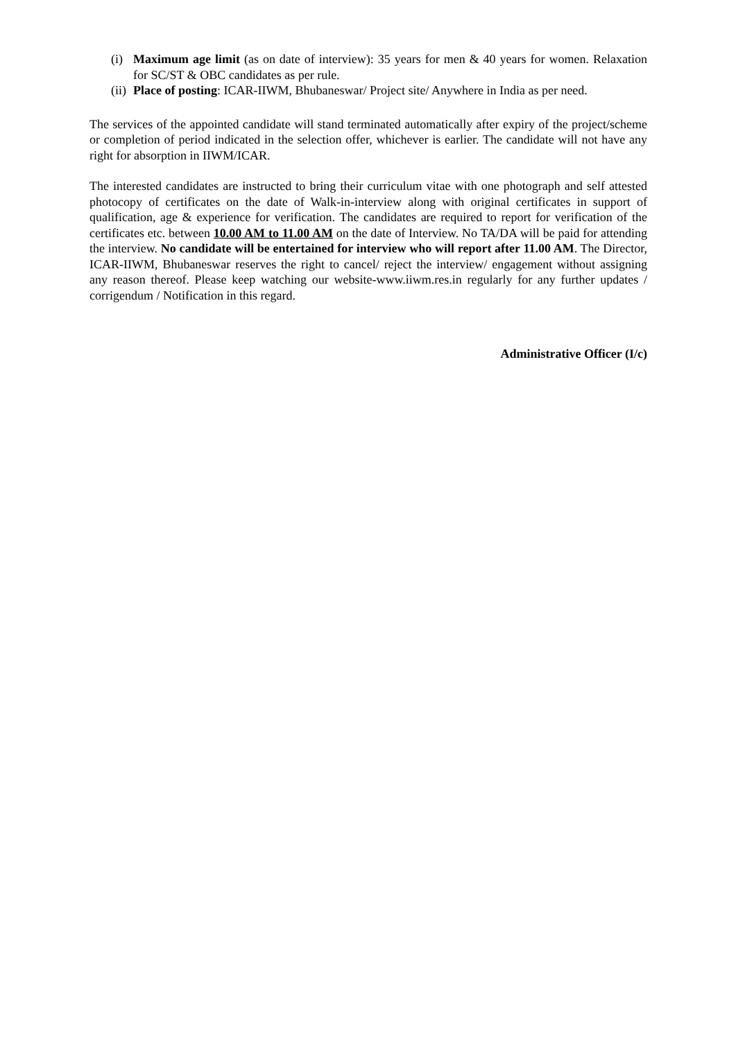(i) Maximum age limit (as on date of interview): 35 years for men & 40 years for women. Relaxation for SC/ST & OBC candidates as per rule.
(ii) Place of posting: ICAR-IIWM, Bhubaneswar/ Project site/ Anywhere in India as per need.
The services of the appointed candidate will stand terminated automatically after expiry of the project/scheme or completion of period indicated in the selection offer, whichever is earlier. The candidate will not have any right for absorption in IIWM/ICAR.
The interested candidates are instructed to bring their curriculum vitae with one photograph and self attested photocopy of certificates on the date of Walk-in-interview along with original certificates in support of qualification, age & experience for verification. The candidates are required to report for verification of the certificates etc. between 10.00 AM to 11.00 AM on the date of Interview. No TA/DA will be paid for attending the interview. No candidate will be entertained for interview who will report after 11.00 AM. The Director, ICAR-IIWM, Bhubaneswar reserves the right to cancel/ reject the interview/ engagement without assigning any reason thereof. Please keep watching our website-www.iiwm.res.in regularly for any further updates / corrigendum / Notification in this regard.
Administrative Officer (I/c)